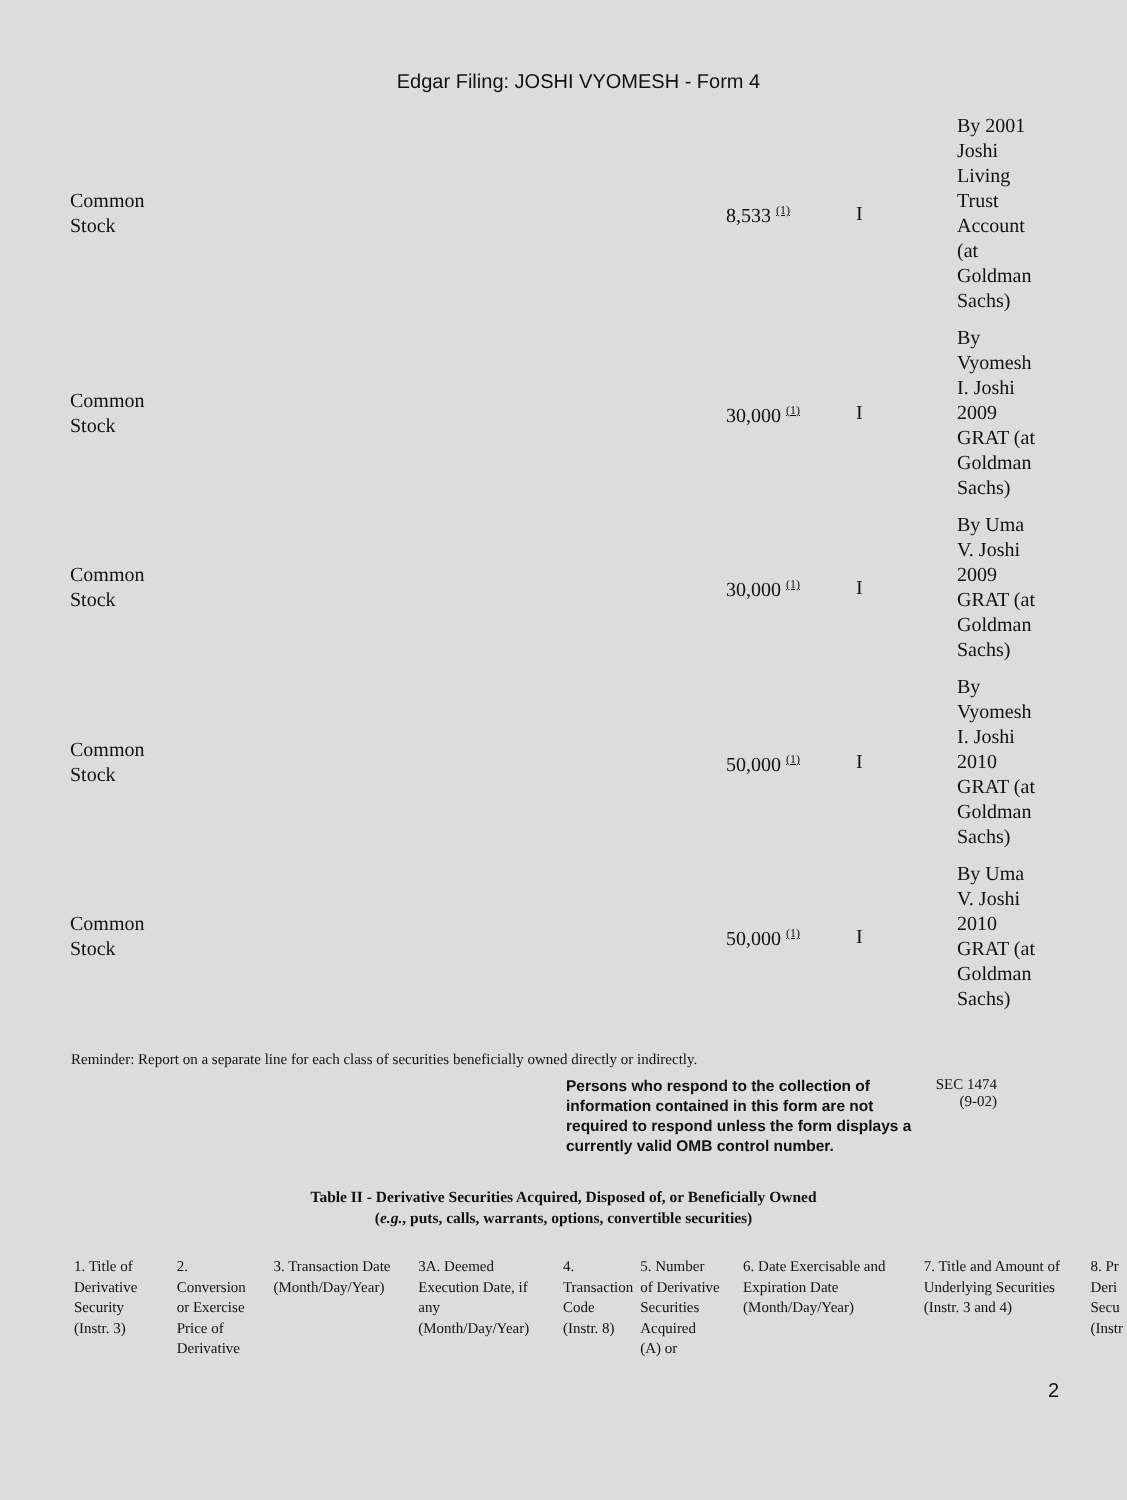Edgar Filing: JOSHI VYOMESH - Form 4
| Common Stock | 8,533 <sup>(1)</sup> | I | By 2001 Joshi Living Trust Account (at Goldman Sachs) |
| Common Stock | 30,000 <sup>(1)</sup> | I | By Vyomesh I. Joshi 2009 GRAT (at Goldman Sachs) |
| Common Stock | 30,000 <sup>(1)</sup> | I | By Uma V. Joshi 2009 GRAT (at Goldman Sachs) |
| Common Stock | 50,000 <sup>(1)</sup> | I | By Vyomesh I. Joshi 2010 GRAT (at Goldman Sachs) |
| Common Stock | 50,000 <sup>(1)</sup> | I | By Uma V. Joshi 2010 GRAT (at Goldman Sachs) |
Reminder: Report on a separate line for each class of securities beneficially owned directly or indirectly.
Persons who respond to the collection of information contained in this form are not required to respond unless the form displays a currently valid OMB control number.
SEC 1474
(9-02)
Table II - Derivative Securities Acquired, Disposed of, or Beneficially Owned
(e.g., puts, calls, warrants, options, convertible securities)
| 1. Title of Derivative Security (Instr. 3) | 2. Conversion or Exercise Price of Derivative | 3. Transaction Date (Month/Day/Year) | 3A. Deemed Execution Date, if any (Month/Day/Year) | 4. Transaction Code (Instr. 8) | 5. Number of Derivative Securities Acquired (A) or | 6. Date Exercisable and Expiration Date (Month/Day/Year) | 7. Title and Amount of Underlying Securities (Instr. 3 and 4) | 8. Pr Deri Secu (Instr |
| --- | --- | --- | --- | --- | --- | --- | --- | --- |
2